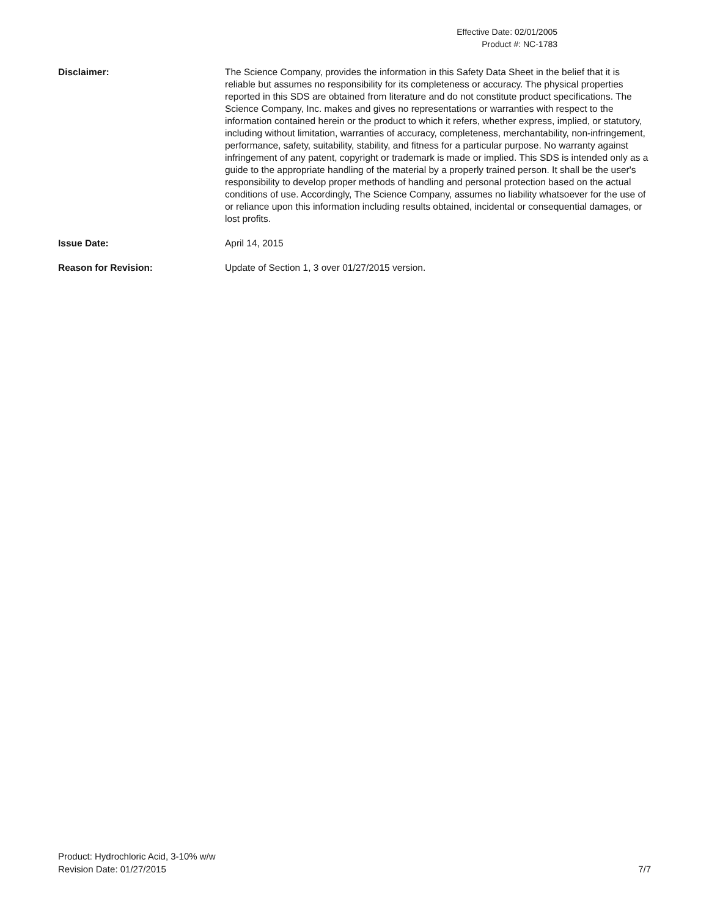Effective Date: 02/01/2005
Product #: NC-1783
Disclaimer: The Science Company, provides the information in this Safety Data Sheet in the belief that it is reliable but assumes no responsibility for its completeness or accuracy. The physical properties reported in this SDS are obtained from literature and do not constitute product specifications. The Science Company, Inc. makes and gives no representations or warranties with respect to the information contained herein or the product to which it refers, whether express, implied, or statutory, including without limitation, warranties of accuracy, completeness, merchantability, non-infringement, performance, safety, suitability, stability, and fitness for a particular purpose. No warranty against infringement of any patent, copyright or trademark is made or implied. This SDS is intended only as a guide to the appropriate handling of the material by a properly trained person. It shall be the user's responsibility to develop proper methods of handling and personal protection based on the actual conditions of use. Accordingly, The Science Company, assumes no liability whatsoever for the use of or reliance upon this information including results obtained, incidental or consequential damages, or lost profits.
Issue Date: April 14, 2015
Reason for Revision: Update of Section 1, 3 over 01/27/2015 version.
Product: Hydrochloric Acid, 3-10% w/w
Revision Date: 01/27/2015
7/7